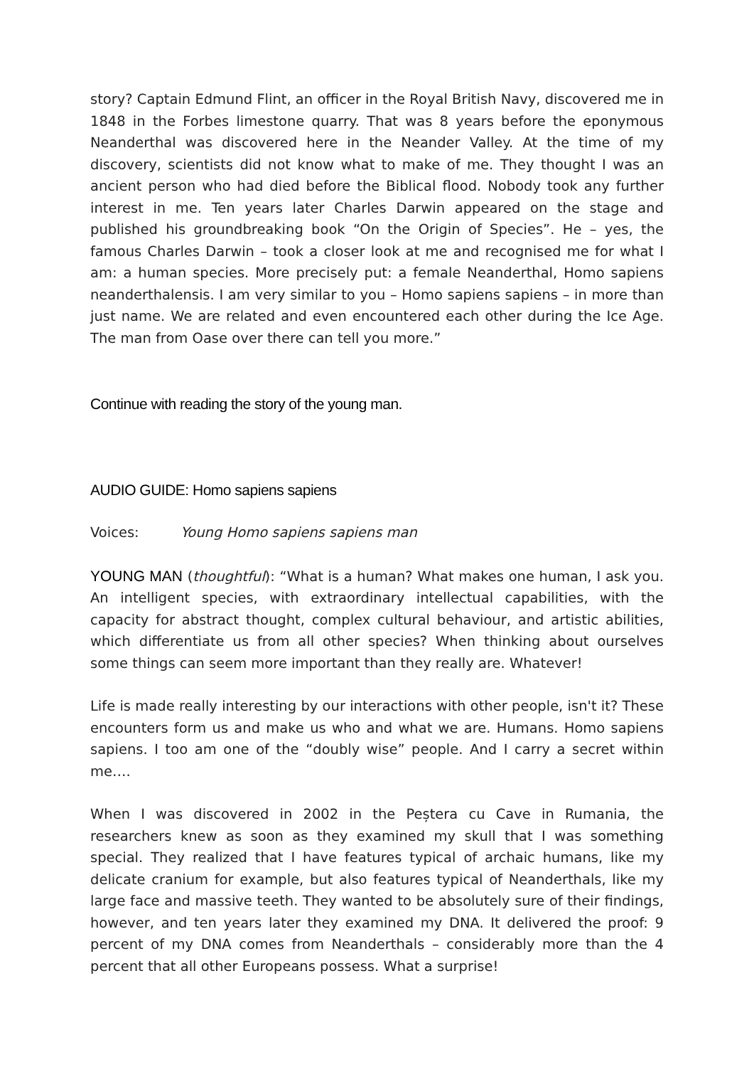story? Captain Edmund Flint, an officer in the Royal British Navy, discovered me in 1848 in the Forbes limestone quarry. That was 8 years before the eponymous Neanderthal was discovered here in the Neander Valley. At the time of my discovery, scientists did not know what to make of me. They thought I was an ancient person who had died before the Biblical flood. Nobody took any further interest in me. Ten years later Charles Darwin appeared on the stage and published his groundbreaking book “On the Origin of Species”. He – yes, the famous Charles Darwin – took a closer look at me and recognised me for what I am: a human species. More precisely put: a female Neanderthal, Homo sapiens neanderthalensis. I am very similar to you – Homo sapiens sapiens – in more than just name. We are related and even encountered each other during the Ice Age. The man from Oase over there can tell you more.”
Continue with reading the story of the young man.
AUDIO GUIDE: Homo sapiens sapiens
Voices: Young Homo sapiens sapiens man
YOUNG MAN (thoughtful): “What is a human? What makes one human, I ask you. An intelligent species, with extraordinary intellectual capabilities, with the capacity for abstract thought, complex cultural behaviour, and artistic abilities, which differentiate us from all other species? When thinking about ourselves some things can seem more important than they really are. Whatever!
Life is made really interesting by our interactions with other people, isn't it? These encounters form us and make us who and what we are. Humans. Homo sapiens sapiens. I too am one of the “doubly wise” people. And I carry a secret within me….
When I was discovered in 2002 in the Peștera cu Cave in Rumania, the researchers knew as soon as they examined my skull that I was something special. They realized that I have features typical of archaic humans, like my delicate cranium for example, but also features typical of Neanderthals, like my large face and massive teeth. They wanted to be absolutely sure of their findings, however, and ten years later they examined my DNA. It delivered the proof: 9 percent of my DNA comes from Neanderthals – considerably more than the 4 percent that all other Europeans possess. What a surprise!